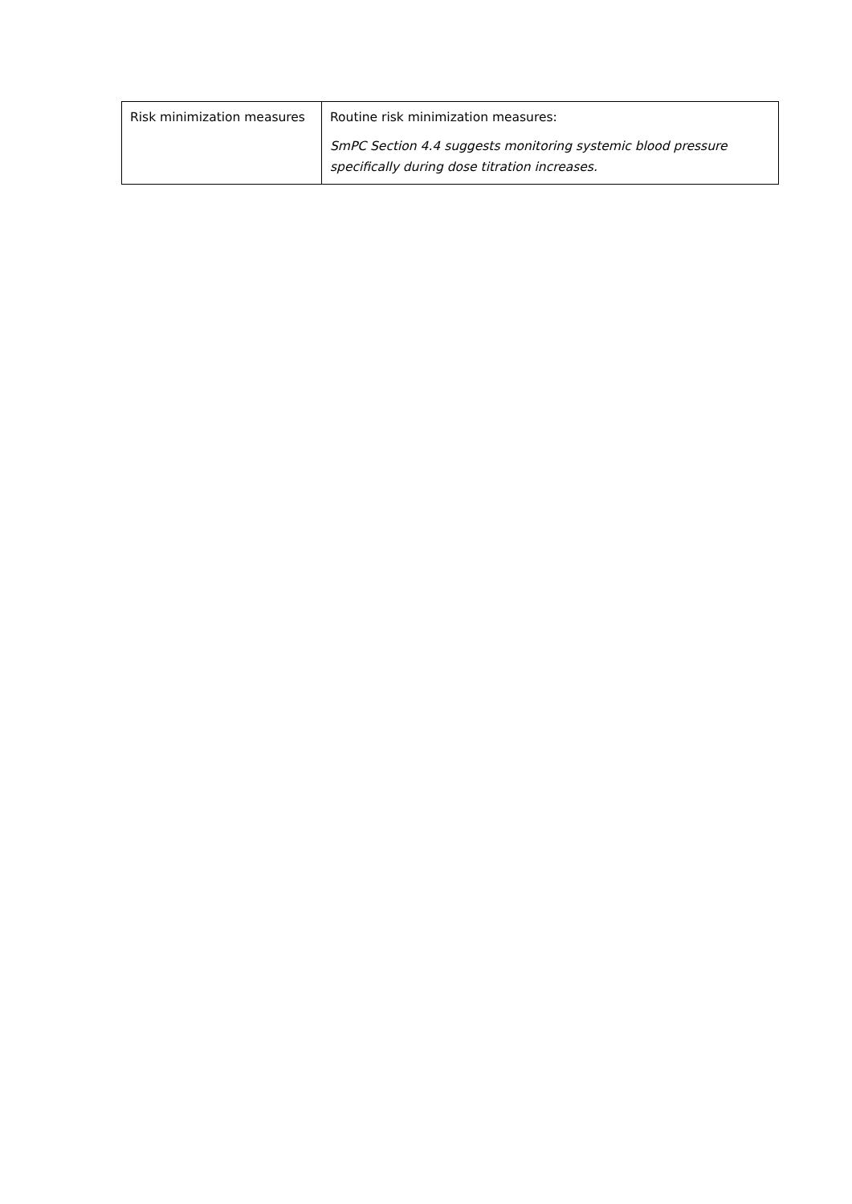| Risk minimization measures | Routine risk minimization measures: SmPC Section 4.4 suggests monitoring systemic blood pressure specifically during dose titration increases. |